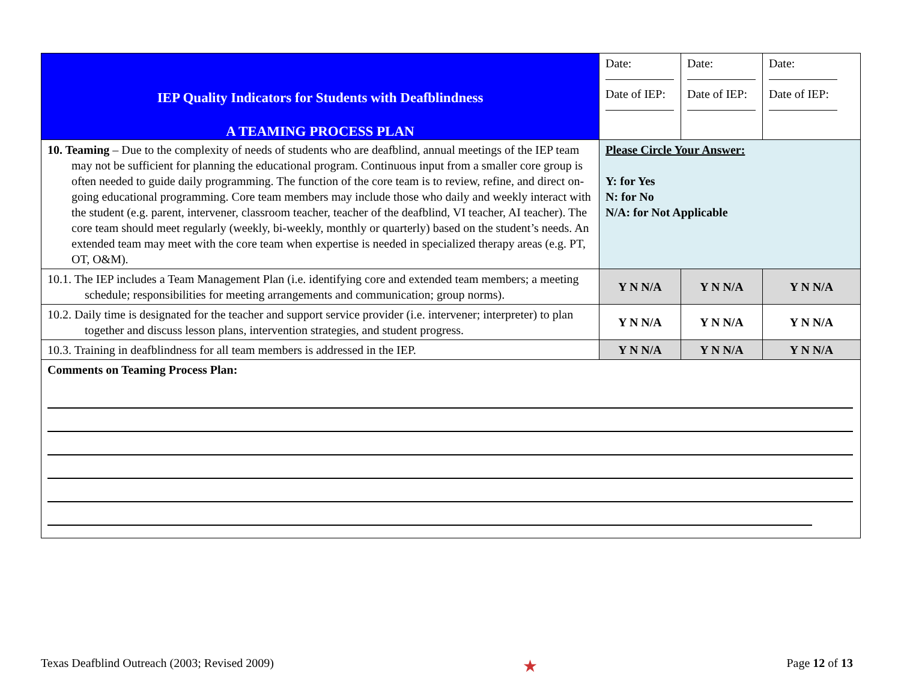| IEP Quality Indicators for Students with Deafblindness A TEAMING PROCESS PLAN | Date: Date of IEP: | Date: Date of IEP: | Date: Date of IEP: |
| 10. Teaming – Due to the complexity of needs of students who are deafblind, annual meetings of the IEP team may not be sufficient for planning the educational program. Continuous input from a smaller core group is often needed to guide daily programming. The function of the core team is to review, refine, and direct on-going educational programming. Core team members may include those who daily and weekly interact with the student (e.g. parent, intervener, classroom teacher, teacher of the deafblind, VI teacher, AI teacher). The core team should meet regularly (weekly, bi-weekly, monthly or quarterly) based on the student’s needs. An extended team may meet with the core team when expertise is needed in specialized therapy areas (e.g. PT, OT, O&M). | Please Circle Your Answer: Y: for Yes N: for No N/A: for Not Applicable | | |
| 10.1. The IEP includes a Team Management Plan (i.e. identifying core and extended team members; a meeting schedule; responsibilities for meeting arrangements and communication; group norms). | Y N N/A | Y N N/A | Y N N/A |
| 10.2. Daily time is designated for the teacher and support service provider (i.e. intervener; interpreter) to plan together and discuss lesson plans, intervention strategies, and student progress. | Y N N/A | Y N N/A | Y N N/A |
| 10.3. Training in deafblindness for all team members is addressed in the IEP. | Y N N/A | Y N N/A | Y N N/A |
| Comments on Teaming Process Plan: | | | |
Texas Deafblind Outreach (2003; Revised 2009) ★ Page 12 of 13